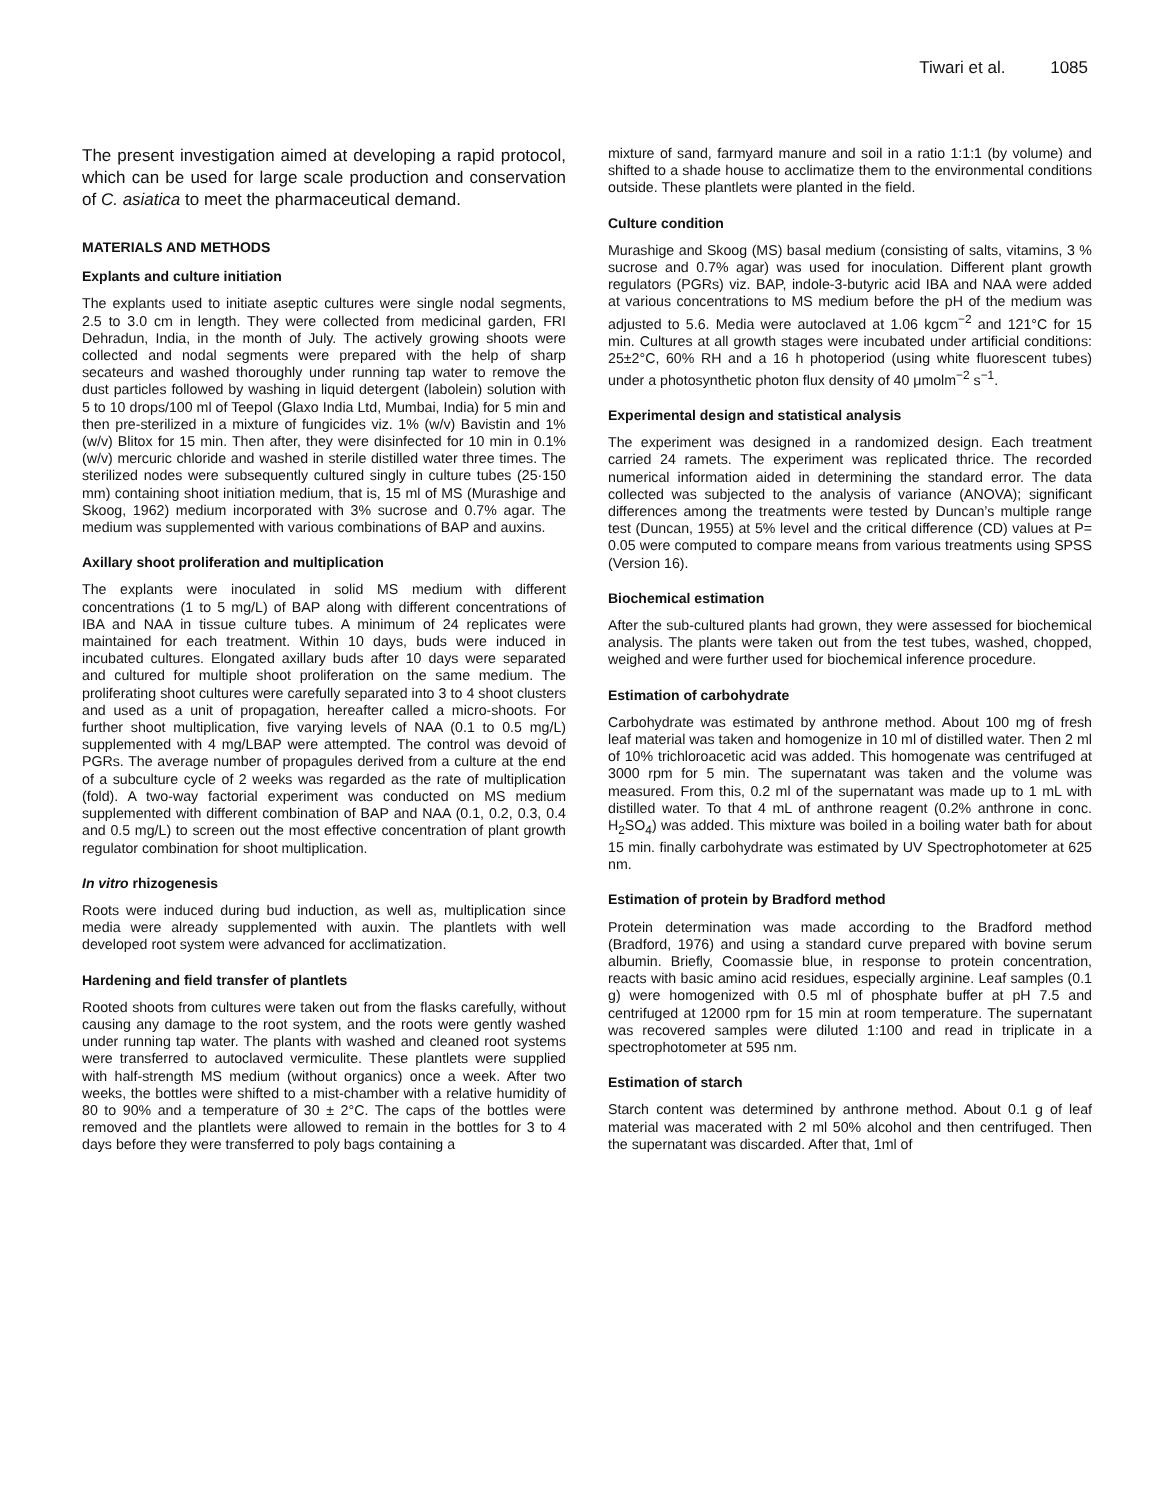Tiwari et al. 1085
The present investigation aimed at developing a rapid protocol, which can be used for large scale production and conservation of C. asiatica to meet the pharmaceutical demand.
MATERIALS AND METHODS
Explants and culture initiation
The explants used to initiate aseptic cultures were single nodal segments, 2.5 to 3.0 cm in length. They were collected from medicinal garden, FRI Dehradun, India, in the month of July. The actively growing shoots were collected and nodal segments were prepared with the help of sharp secateurs and washed thoroughly under running tap water to remove the dust particles followed by washing in liquid detergent (labolein) solution with 5 to 10 drops/100 ml of Teepol (Glaxo India Ltd, Mumbai, India) for 5 min and then pre-sterilized in a mixture of fungicides viz. 1% (w/v) Bavistin and 1% (w/v) Blitox for 15 min. Then after, they were disinfected for 10 min in 0.1% (w/v) mercuric chloride and washed in sterile distilled water three times. The sterilized nodes were subsequently cultured singly in culture tubes (25·150 mm) containing shoot initiation medium, that is, 15 ml of MS (Murashige and Skoog, 1962) medium incorporated with 3% sucrose and 0.7% agar. The medium was supplemented with various combinations of BAP and auxins.
Axillary shoot proliferation and multiplication
The explants were inoculated in solid MS medium with different concentrations (1 to 5 mg/L) of BAP along with different concentrations of IBA and NAA in tissue culture tubes. A minimum of 24 replicates were maintained for each treatment. Within 10 days, buds were induced in incubated cultures. Elongated axillary buds after 10 days were separated and cultured for multiple shoot proliferation on the same medium. The proliferating shoot cultures were carefully separated into 3 to 4 shoot clusters and used as a unit of propagation, hereafter called a micro-shoots. For further shoot multiplication, five varying levels of NAA (0.1 to 0.5 mg/L) supplemented with 4 mg/LBAP were attempted. The control was devoid of PGRs. The average number of propagules derived from a culture at the end of a subculture cycle of 2 weeks was regarded as the rate of multiplication (fold). A two-way factorial experiment was conducted on MS medium supplemented with different combination of BAP and NAA (0.1, 0.2, 0.3, 0.4 and 0.5 mg/L) to screen out the most effective concentration of plant growth regulator combination for shoot multiplication.
In vitro rhizogenesis
Roots were induced during bud induction, as well as, multiplication since media were already supplemented with auxin. The plantlets with well developed root system were advanced for acclimatization.
Hardening and field transfer of plantlets
Rooted shoots from cultures were taken out from the flasks carefully, without causing any damage to the root system, and the roots were gently washed under running tap water. The plants with washed and cleaned root systems were transferred to autoclaved vermiculite. These plantlets were supplied with half-strength MS medium (without organics) once a week. After two weeks, the bottles were shifted to a mist-chamber with a relative humidity of 80 to 90% and a temperature of 30 ± 2°C. The caps of the bottles were removed and the plantlets were allowed to remain in the bottles for 3 to 4 days before they were transferred to poly bags containing a
mixture of sand, farmyard manure and soil in a ratio 1:1:1 (by volume) and shifted to a shade house to acclimatize them to the environmental conditions outside. These plantlets were planted in the field.
Culture condition
Murashige and Skoog (MS) basal medium (consisting of salts, vitamins, 3 % sucrose and 0.7% agar) was used for inoculation. Different plant growth regulators (PGRs) viz. BAP, indole-3-butyric acid IBA and NAA were added at various concentrations to MS medium before the pH of the medium was adjusted to 5.6. Media were autoclaved at 1.06 kgcm<sup>−2</sup> and 121°C for 15 min. Cultures at all growth stages were incubated under artificial conditions: 25±2°C, 60% RH and a 16 h photoperiod (using white fluorescent tubes) under a photosynthetic photon flux density of 40 μmolm<sup>−2</sup> s<sup>−1</sup>.
Experimental design and statistical analysis
The experiment was designed in a randomized design. Each treatment carried 24 ramets. The experiment was replicated thrice. The recorded numerical information aided in determining the standard error. The data collected was subjected to the analysis of variance (ANOVA); significant differences among the treatments were tested by Duncan’s multiple range test (Duncan, 1955) at 5% level and the critical difference (CD) values at P= 0.05 were computed to compare means from various treatments using SPSS (Version 16).
Biochemical estimation
After the sub-cultured plants had grown, they were assessed for biochemical analysis. The plants were taken out from the test tubes, washed, chopped, weighed and were further used for biochemical inference procedure.
Estimation of carbohydrate
Carbohydrate was estimated by anthrone method. About 100 mg of fresh leaf material was taken and homogenize in 10 ml of distilled water. Then 2 ml of 10% trichloroacetic acid was added. This homogenate was centrifuged at 3000 rpm for 5 min. The supernatant was taken and the volume was measured. From this, 0.2 ml of the supernatant was made up to 1 mL with distilled water. To that 4 mL of anthrone reagent (0.2% anthrone in conc. H<sub>2</sub>SO<sub>4</sub>) was added. This mixture was boiled in a boiling water bath for about 15 min. finally carbohydrate was estimated by UV Spectrophotometer at 625 nm.
Estimation of protein by Bradford method
Protein determination was made according to the Bradford method (Bradford, 1976) and using a standard curve prepared with bovine serum albumin. Briefly, Coomassie blue, in response to protein concentration, reacts with basic amino acid residues, especially arginine. Leaf samples (0.1 g) were homogenized with 0.5 ml of phosphate buffer at pH 7.5 and centrifuged at 12000 rpm for 15 min at room temperature. The supernatant was recovered samples were diluted 1:100 and read in triplicate in a spectrophotometer at 595 nm.
Estimation of starch
Starch content was determined by anthrone method. About 0.1 g of leaf material was macerated with 2 ml 50% alcohol and then centrifuged. Then the supernatant was discarded. After that, 1ml of